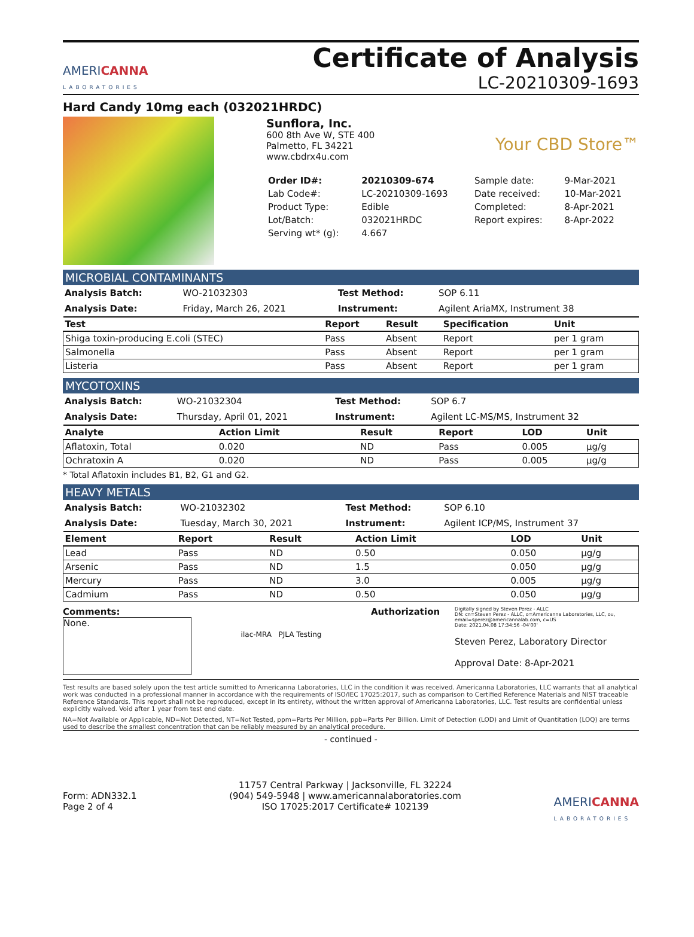AMERICANNA
LABORATORIES
Certificate of Analysis
LC-20210309-1693
Hard Candy 10mg each (032021HRDC)
Sunflora, Inc.
600 8th Ave W, STE 400
Palmetto, FL 34221
www.cbdrx4u.com
Your CBD Store™
| Order ID#: | 20210309-674 | Sample date: | 9-Mar-2021 |
| Lab Code#: | LC-20210309-1693 | Date received: | 10-Mar-2021 |
| Product Type: | Edible | Completed: | 8-Apr-2021 |
| Lot/Batch: | 032021HRDC | Report expires: | 8-Apr-2022 |
| Serving wt* (g): | 4.667 | | |
MICROBIAL CONTAMINANTS
| Analysis Batch: | WO-21032303 | Test Method: | SOP 6.11 |
| Analysis Date: | Friday, March 26, 2021 | Instrument: | Agilent AriaMX, Instrument 38 |
| Test | Report | Result | Specification | Unit |
| --- | --- | --- | --- | --- |
| Shiga toxin-producing E.coli (STEC) | Pass | Absent | Report | per 1 gram |
| Salmonella | Pass | Absent | Report | per 1 gram |
| Listeria | Pass | Absent | Report | per 1 gram |
MYCOTOXINS
| Analysis Batch: | WO-21032304 | Test Method: | SOP 6.7 |
| Analysis Date: | Thursday, April 01, 2021 | Instrument: | Agilent LC-MS/MS, Instrument 32 |
| Analyte | Action Limit | Result | Report | LOD | Unit |
| --- | --- | --- | --- | --- | --- |
| Aflatoxin, Total | 0.020 | ND | Pass | 0.005 | µg/g |
| Ochratoxin A | 0.020 | ND | Pass | 0.005 | µg/g |
* Total Aflatoxin includes B1, B2, G1 and G2.
HEAVY METALS
| Analysis Batch: | WO-21032302 | Test Method: | SOP 6.10 |
| Analysis Date: | Tuesday, March 30, 2021 | Instrument: | Agilent ICP/MS, Instrument 37 |
| Element | Report | Result | Action Limit | LOD | Unit |
| --- | --- | --- | --- | --- | --- |
| Lead | Pass | ND | 0.50 | 0.050 | µg/g |
| Arsenic | Pass | ND | 1.5 | 0.050 | µg/g |
| Mercury | Pass | ND | 3.0 | 0.005 | µg/g |
| Cadmium | Pass | ND | 0.50 | 0.050 | µg/g |
Comments:
None.
ilac-MRA PJLA Testing
Authorization
Digitally signed by Steven Perez - ALLC
DN: cn=Steven Perez - ALLC, o=Americanna Laboratories, LLC, ou, email=sperez@americannalab.com, c=US
Date: 2021.04.08 17:34:56 -04'00'
Steven Perez, Laboratory Director
Approval Date: 8-Apr-2021
Test results are based solely upon the test article sumitted to Americanna Laboratories, LLC in the condition it was received. Americanna Laboratories, LLC warrants that all analytical work was conducted in a professional manner in accordance with the requirements of ISO/IEC 17025:2017, such as comparison to Certified Reference Materials and NIST traceable Reference Standards. This report shall not be reproduced, except in its entirety, without the written approval of Americanna Laboratories, LLC. Test results are confidential unless explicitly waived. Void after 1 year from test end date.
NA=Not Available or Applicable, ND=Not Detected, NT=Not Tested, ppm=Parts Per Million, ppb=Parts Per Billion. Limit of Detection (LOD) and Limit of Quantitation (LOQ) are terms used to describe the smallest concentration that can be reliably measured by an analytical procedure.
- continued -
Form: ADN332.1
Page 2 of 4
11757 Central Parkway | Jacksonville, FL 32224
(904) 549-5948 | www.americannalaboratories.com
ISO 17025:2017 Certificate# 102139
AMERICANNA
LABORATORIES